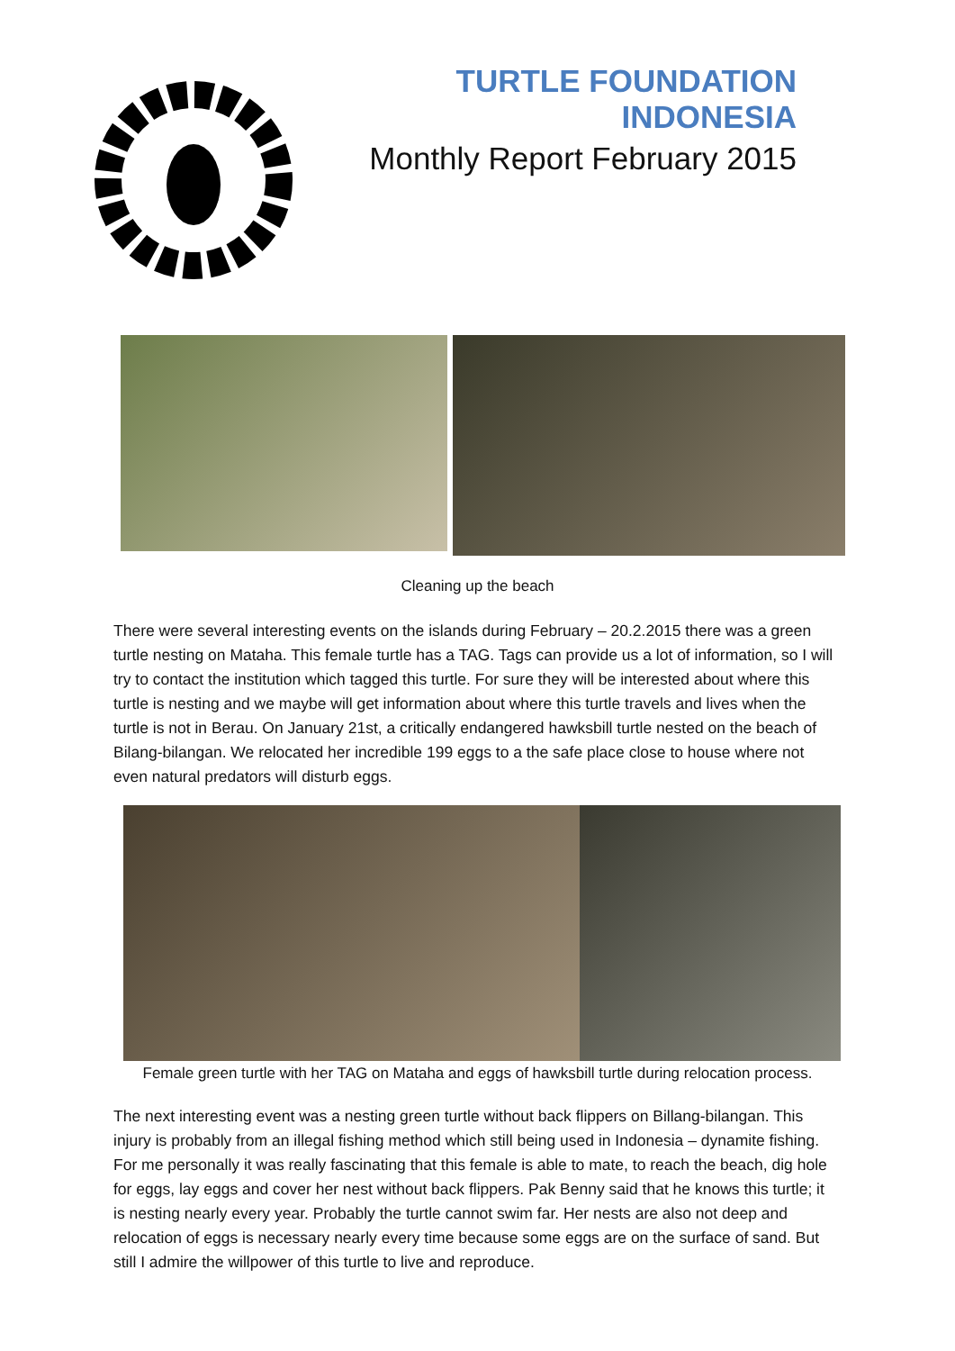TURTLE FOUNDATION INDONESIA
Monthly Report February 2015
Cleaning up the beach
There were several interesting events on the islands during February – 20.2.2015 there was a green turtle nesting on Mataha. This female turtle has a TAG. Tags can provide us a lot of information, so I will try to contact the institution which tagged this turtle. For sure they will be interested about where this turtle is nesting and we maybe will get information about where this turtle travels and lives when the turtle is not in Berau. On January 21st, a critically endangered hawksbill turtle nested on the beach of Bilang-bilangan. We relocated her incredible 199 eggs to a the safe place close to house where not even natural predators will disturb eggs.
Female green turtle with her TAG on Mataha and eggs of hawksbill turtle during relocation process.
The next interesting event was a nesting green turtle without back flippers on Billang-bilangan. This injury is probably from an illegal fishing method which still being used in Indonesia – dynamite fishing. For me personally it was really fascinating that this female is able to mate, to reach the beach, dig hole for eggs, lay eggs and cover her nest without back flippers. Pak Benny said that he knows this turtle; it is nesting nearly every year. Probably the turtle cannot swim far. Her nests are also not deep and relocation of eggs is necessary nearly every time because some eggs are on the surface of sand. But still I admire the willpower of this turtle to live and reproduce.